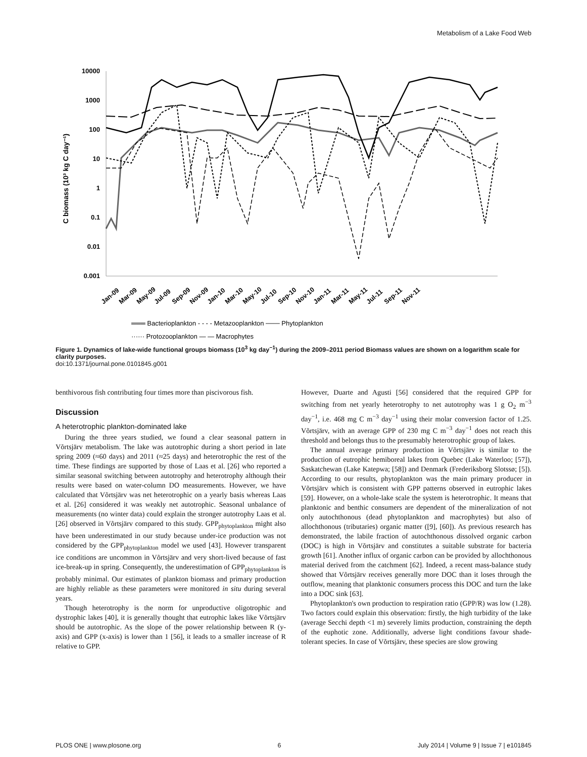Metabolism of a Lake Food Web
C biomass (10³ kg C day⁻¹)
10000
1000
100
10
1
0.1
0.01
0.001
Jan-09
Mar-09
May-09
Jul-09
Sep-09
Nov-09
Jan-10
Mar-10
May-10
Jul-10
Sep-10
Nov-10
Jan-11
Mar-11
May-11
Jul-11
Sep-11
Nov-11
═══ Bacterioplankton - - - - Metazooplankton ─── Phytoplankton
······ Protozooplankton — — Macrophytes
Figure 1. Dynamics of lake-wide functional groups biomass (10<sup>3</sup> kg day<sup>−1</sup>) during the 2009–2011 period Biomass values are shown on a logarithm scale for clarity purposes.
doi:10.1371/journal.pone.0101845.g001
benthivorous fish contributing four times more than piscivorous fish.
Discussion
A heterotrophic plankton-dominated lake
During the three years studied, we found a clear seasonal pattern in Võrtsjärv metabolism. The lake was autotrophic during a short period in late spring 2009 (≈60 days) and 2011 (≈25 days) and heterotrophic the rest of the time. These findings are supported by those of Laas et al. [26] who reported a similar seasonal switching between autotrophy and heterotrophy although their results were based on water-column DO measurements. However, we have calculated that Võrtsjärv was net heterotrophic on a yearly basis whereas Laas et al. [26] considered it was weakly net autotrophic. Seasonal unbalance of measurements (no winter data) could explain the stronger autotrophy Laas et al. [26] observed in Võrtsjärv compared to this study. GPP<sub>phytoplankton</sub> might also have been underestimated in our study because under-ice production was not considered by the GPP<sub>phytoplankton</sub> model we used [43]. However transparent ice conditions are uncommon in Võrtsjärv and very short-lived because of fast ice-break-up in spring. Consequently, the underestimation of GPP<sub>phytoplankton</sub> is probably minimal. Our estimates of plankton biomass and primary production are highly reliable as these parameters were monitored in situ during several years.
Though heterotrophy is the norm for unproductive oligotrophic and dystrophic lakes [40], it is generally thought that eutrophic lakes like Võrtsjärv should be autotrophic. As the slope of the power relationship between R (y-axis) and GPP (x-axis) is lower than 1 [56], it leads to a smaller increase of R relative to GPP.
However, Duarte and Agusti [56] considered that the required GPP for switching from net yearly heterotrophy to net autotrophy was 1 g O<sub>2</sub> m<sup>−3</sup> day<sup>−1</sup>, i.e. 468 mg C m<sup>−3</sup> day<sup>−1</sup> using their molar conversion factor of 1.25. Võrtsjärv, with an average GPP of 230 mg C m<sup>−3</sup> day<sup>−1</sup> does not reach this threshold and belongs thus to the presumably heterotrophic group of lakes.
The annual average primary production in Võrtsjärv is similar to the production of eutrophic hemiboreal lakes from Quebec (Lake Waterloo; [57]), Saskatchewan (Lake Katepwa; [58]) and Denmark (Frederiksborg Slotssø; [5]). According to our results, phytoplankton was the main primary producer in Võrtsjärv which is consistent with GPP patterns observed in eutrophic lakes [59]. However, on a whole-lake scale the system is heterotrophic. It means that planktonic and benthic consumers are dependent of the mineralization of not only autochthonous (dead phytoplankton and macrophytes) but also of allochthonous (tributaries) organic matter ([9], [60]). As previous research has demonstrated, the labile fraction of autochthonous dissolved organic carbon (DOC) is high in Võrtsjärv and constitutes a suitable substrate for bacteria growth [61]. Another influx of organic carbon can be provided by allochthonous material derived from the catchment [62]. Indeed, a recent mass-balance study showed that Võrtsjärv receives generally more DOC than it loses through the outflow, meaning that planktonic consumers process this DOC and turn the lake into a DOC sink [63].
Phytoplankton's own production to respiration ratio (GPP/R) was low (1.28). Two factors could explain this observation: firstly, the high turbidity of the lake (average Secchi depth <1 m) severely limits production, constraining the depth of the euphotic zone. Additionally, adverse light conditions favour shade-tolerant species. In case of Võrtsjärv, these species are slow growing
PLOS ONE | www.plosone.org 6 July 2014 | Volume 9 | Issue 7 | e101845